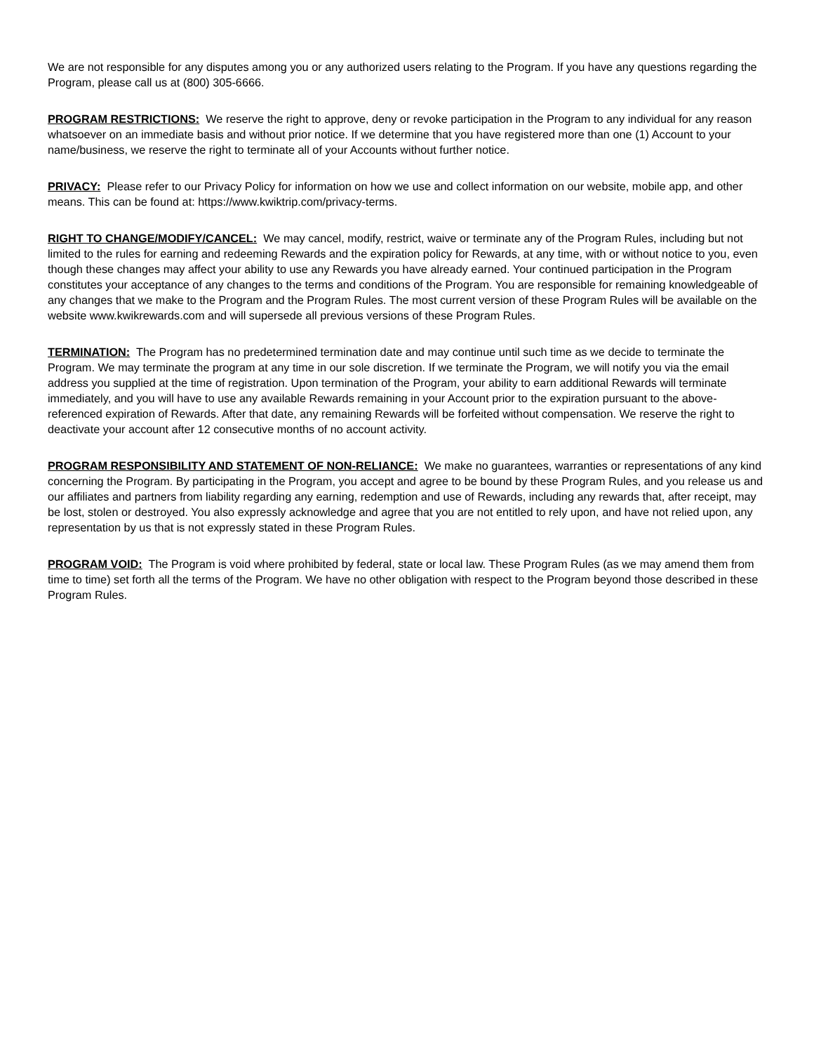We are not responsible for any disputes among you or any authorized users relating to the Program. If you have any questions regarding the Program, please call us at (800) 305-6666.
PROGRAM RESTRICTIONS: We reserve the right to approve, deny or revoke participation in the Program to any individual for any reason whatsoever on an immediate basis and without prior notice. If we determine that you have registered more than one (1) Account to your name/business, we reserve the right to terminate all of your Accounts without further notice.
PRIVACY: Please refer to our Privacy Policy for information on how we use and collect information on our website, mobile app, and other means. This can be found at: https://www.kwiktrip.com/privacy-terms.
RIGHT TO CHANGE/MODIFY/CANCEL: We may cancel, modify, restrict, waive or terminate any of the Program Rules, including but not limited to the rules for earning and redeeming Rewards and the expiration policy for Rewards, at any time, with or without notice to you, even though these changes may affect your ability to use any Rewards you have already earned. Your continued participation in the Program constitutes your acceptance of any changes to the terms and conditions of the Program. You are responsible for remaining knowledgeable of any changes that we make to the Program and the Program Rules. The most current version of these Program Rules will be available on the website www.kwikrewards.com and will supersede all previous versions of these Program Rules.
TERMINATION: The Program has no predetermined termination date and may continue until such time as we decide to terminate the Program. We may terminate the program at any time in our sole discretion. If we terminate the Program, we will notify you via the email address you supplied at the time of registration. Upon termination of the Program, your ability to earn additional Rewards will terminate immediately, and you will have to use any available Rewards remaining in your Account prior to the expiration pursuant to the above-referenced expiration of Rewards. After that date, any remaining Rewards will be forfeited without compensation. We reserve the right to deactivate your account after 12 consecutive months of no account activity.
PROGRAM RESPONSIBILITY AND STATEMENT OF NON-RELIANCE: We make no guarantees, warranties or representations of any kind concerning the Program. By participating in the Program, you accept and agree to be bound by these Program Rules, and you release us and our affiliates and partners from liability regarding any earning, redemption and use of Rewards, including any rewards that, after receipt, may be lost, stolen or destroyed. You also expressly acknowledge and agree that you are not entitled to rely upon, and have not relied upon, any representation by us that is not expressly stated in these Program Rules.
PROGRAM VOID: The Program is void where prohibited by federal, state or local law. These Program Rules (as we may amend them from time to time) set forth all the terms of the Program. We have no other obligation with respect to the Program beyond those described in these Program Rules.